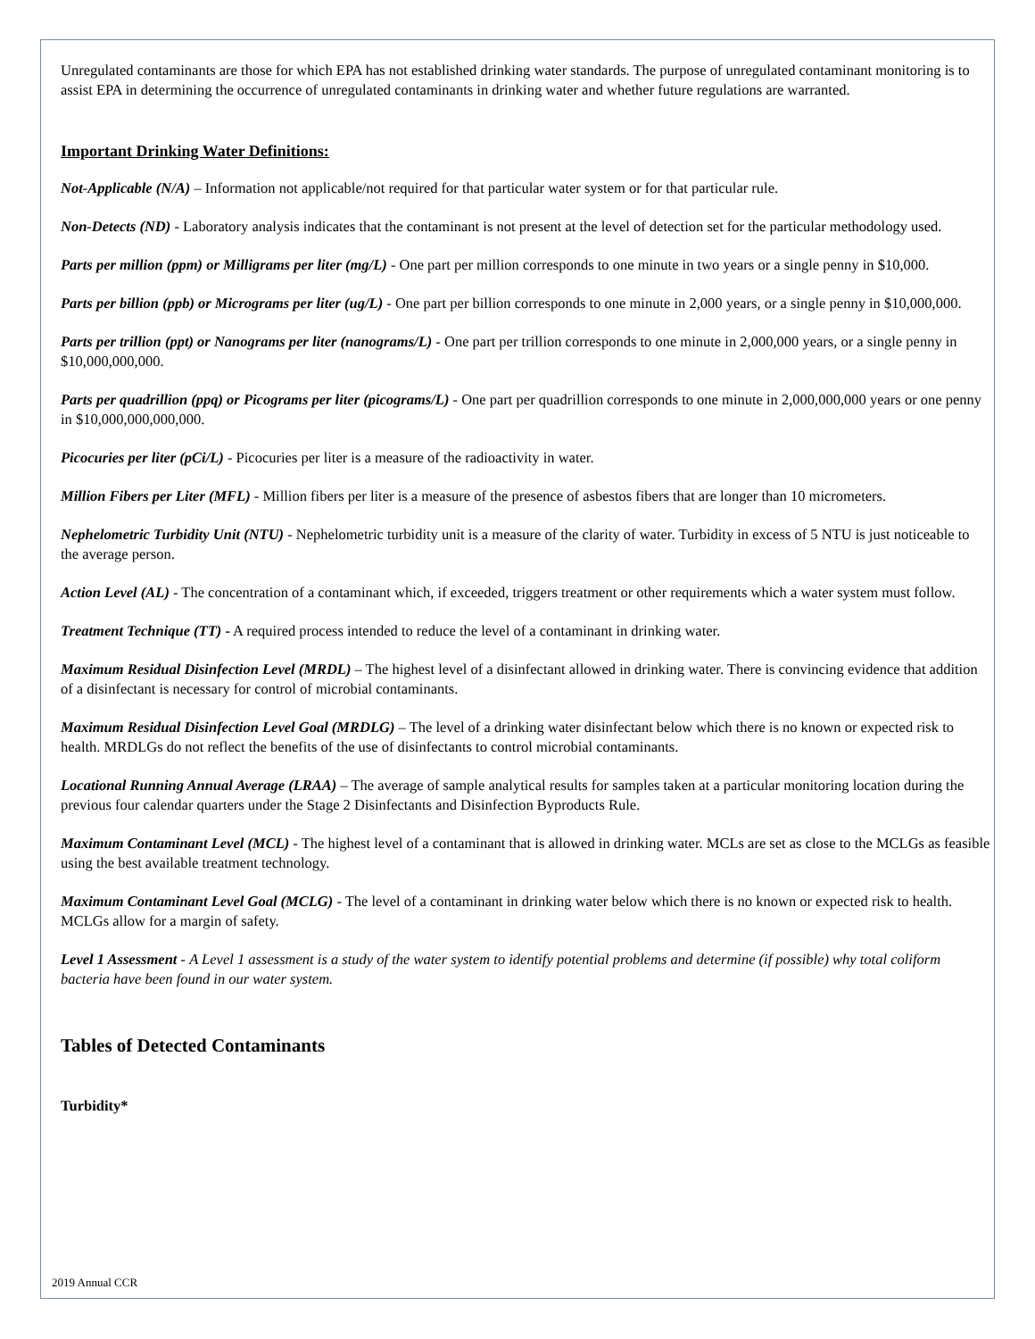Unregulated contaminants are those for which EPA has not established drinking water standards. The purpose of unregulated contaminant monitoring is to assist EPA in determining the occurrence of unregulated contaminants in drinking water and whether future regulations are warranted.
Important Drinking Water Definitions:
Not-Applicable (N/A) – Information not applicable/not required for that particular water system or for that particular rule.
Non-Detects (ND) - Laboratory analysis indicates that the contaminant is not present at the level of detection set for the particular methodology used.
Parts per million (ppm) or Milligrams per liter (mg/L) - One part per million corresponds to one minute in two years or a single penny in $10,000.
Parts per billion (ppb) or Micrograms per liter (ug/L) - One part per billion corresponds to one minute in 2,000 years, or a single penny in $10,000,000.
Parts per trillion (ppt) or Nanograms per liter (nanograms/L) - One part per trillion corresponds to one minute in 2,000,000 years, or a single penny in $10,000,000,000.
Parts per quadrillion (ppq) or Picograms per liter (picograms/L) - One part per quadrillion corresponds to one minute in 2,000,000,000 years or one penny in $10,000,000,000,000.
Picocuries per liter (pCi/L) - Picocuries per liter is a measure of the radioactivity in water.
Million Fibers per Liter (MFL) - Million fibers per liter is a measure of the presence of asbestos fibers that are longer than 10 micrometers.
Nephelometric Turbidity Unit (NTU) - Nephelometric turbidity unit is a measure of the clarity of water. Turbidity in excess of 5 NTU is just noticeable to the average person.
Action Level (AL) - The concentration of a contaminant which, if exceeded, triggers treatment or other requirements which a water system must follow.
Treatment Technique (TT) - A required process intended to reduce the level of a contaminant in drinking water.
Maximum Residual Disinfection Level (MRDL) – The highest level of a disinfectant allowed in drinking water. There is convincing evidence that addition of a disinfectant is necessary for control of microbial contaminants.
Maximum Residual Disinfection Level Goal (MRDLG) – The level of a drinking water disinfectant below which there is no known or expected risk to health. MRDLGs do not reflect the benefits of the use of disinfectants to control microbial contaminants.
Locational Running Annual Average (LRAA) – The average of sample analytical results for samples taken at a particular monitoring location during the previous four calendar quarters under the Stage 2 Disinfectants and Disinfection Byproducts Rule.
Maximum Contaminant Level (MCL) - The highest level of a contaminant that is allowed in drinking water. MCLs are set as close to the MCLGs as feasible using the best available treatment technology.
Maximum Contaminant Level Goal (MCLG) - The level of a contaminant in drinking water below which there is no known or expected risk to health. MCLGs allow for a margin of safety.
Level 1 Assessment - A Level 1 assessment is a study of the water system to identify potential problems and determine (if possible) why total coliform bacteria have been found in our water system.
Tables of Detected Contaminants
Turbidity*
2019 Annual CCR